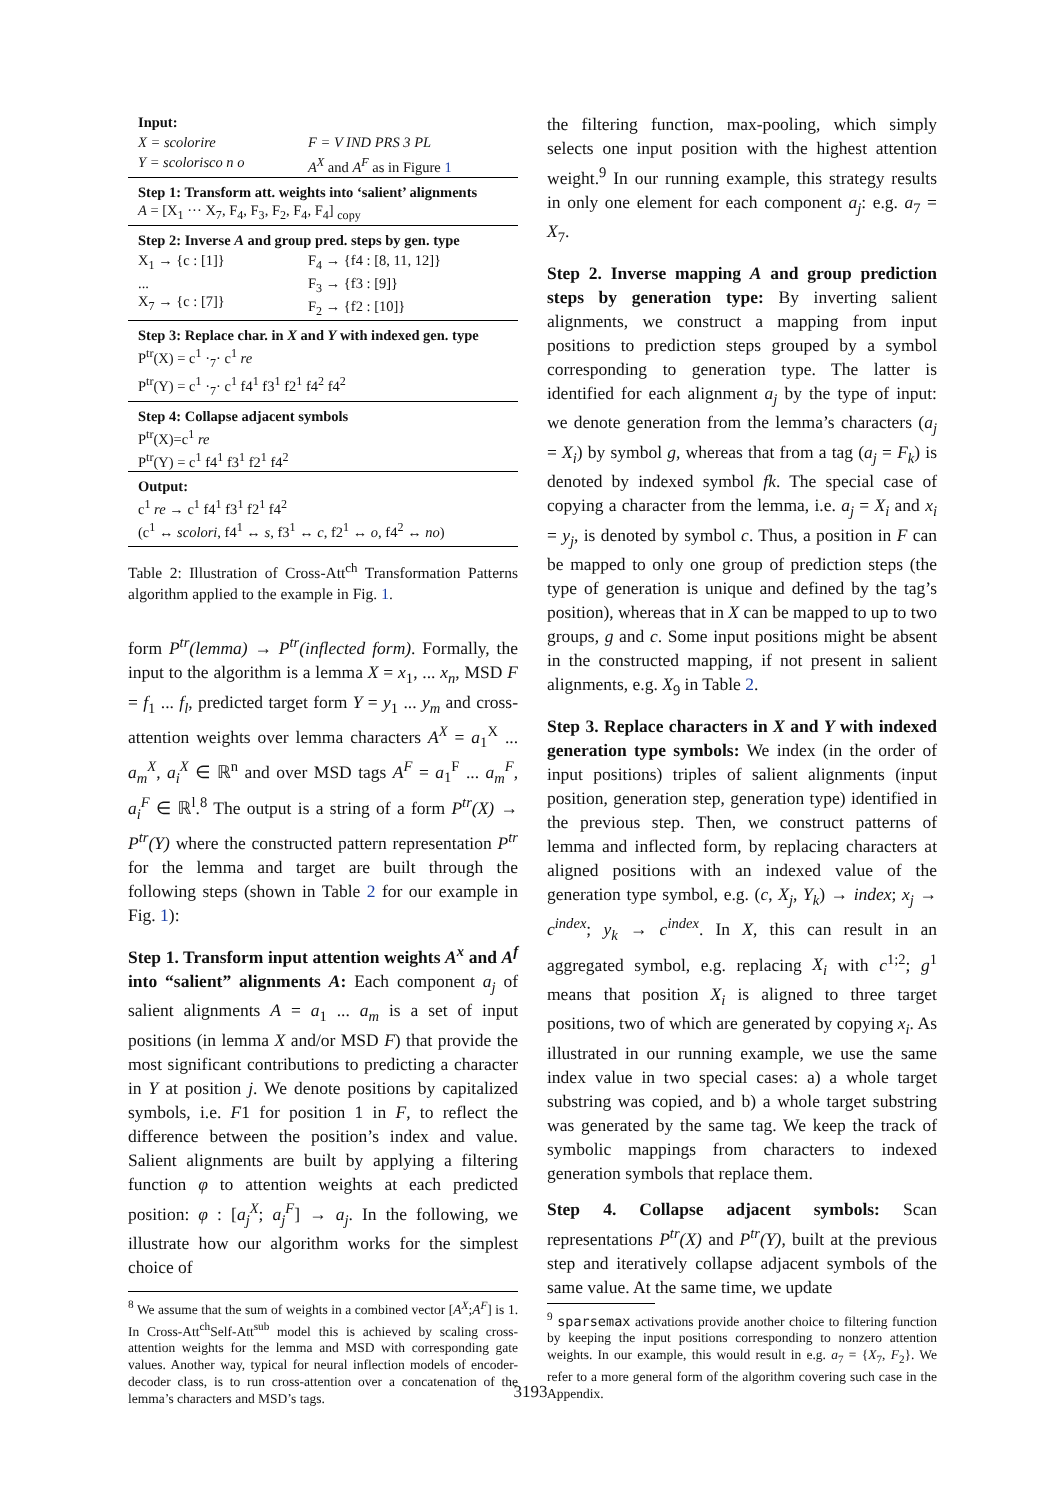| Input: | |
| X = scolorire | F = V IND PRS 3 PL |
| Y = scolorisco n o | A<sup>X</sup> and A<sup>F</sup> as in Figure 1 |
| Step 1: Transform att. weights into ‘salient’ alignments A = [X<sub>1</sub> ··· X<sub>7</sub>, F<sub>4</sub>, F<sub>3</sub>, F<sub>2</sub>, F<sub>4</sub>, F<sub>4</sub>] <sub>copy</sub> | |
| Step 2: Inverse A and group pred. steps by gen. type | |
| X<sub>1</sub> → {c : [1]} ... X<sub>7</sub> → {c : [7]} | F<sub>4</sub> → {f4 : [8, 11, 12]} F<sub>3</sub> → {f3 : [9]} F<sub>2</sub> → {f2 : [10]} |
| Step 3: Replace char. in X and Y with indexed gen. type P<sup>tr</sup>(X) = c<sup>1</sup> ·<sub>7</sub>· c<sup>1</sup> re P<sup>tr</sup>(Y) = c<sup>1</sup> ·<sub>7</sub>· c<sup>1</sup> f4<sup>1</sup> f3<sup>1</sup> f2<sup>1</sup> f4<sup>2</sup> f4<sup>2</sup> | |
| Step 4: Collapse adjacent symbols P<sup>tr</sup>(X)=c<sup>1</sup> re P<sup>tr</sup>(Y) = c<sup>1</sup> f4<sup>1</sup> f3<sup>1</sup> f2<sup>1</sup> f4<sup>2</sup> | |
| Output: c<sup>1</sup> re → c<sup>1</sup> f4<sup>1</sup> f3<sup>1</sup> f2<sup>1</sup> f4<sup>2</sup> (c<sup>1</sup> ↔ scolori , f4<sup>1</sup> ↔ s , f3<sup>1</sup> ↔ c , f2<sup>1</sup> ↔ o , f4<sup>2</sup> ↔ no ) | |
Table 2: Illustration of Cross-Att<sup>ch</sup> Transformation Patterns algorithm applied to the example in Fig. 1.
form P<sup>tr</sup>(lemma) → P<sup>tr</sup>(inflected form). Formally, the input to the algorithm is a lemma X = x<sub>1</sub>, ... x<sub>n</sub>, MSD F = f<sub>1</sub> ... f<sub>l</sub>, predicted target form Y = y<sub>1</sub> ... y<sub>m</sub> and cross-attention weights over lemma characters A<sup>X</sup> = a<sub>1</sub><sup>X</sup> ... a<sub>m</sub><sup>X</sup>, a<sub>i</sub><sup>X</sup> ∈ ℝ<sup>n</sup> and over MSD tags A<sup>F</sup> = a<sub>1</sub><sup>F</sup> ... a<sub>m</sub><sup>F</sup>, a<sub>i</sub><sup>F</sup> ∈ ℝ<sup>l</sup>.<sup>8</sup> The output is a string of a form P<sup>tr</sup>(X) → P<sup>tr</sup>(Y) where the constructed pattern representation P<sup>tr</sup> for the lemma and target are built through the following steps (shown in Table 2 for our example in Fig. 1):
Step 1. Transform input attention weights A<sup>x</sup> and A<sup>f</sup> into “salient” alignments A: Each component a<sub>j</sub> of salient alignments A = a<sub>1</sub> ... a<sub>m</sub> is a set of input positions (in lemma X and/or MSD F) that provide the most significant contributions to predicting a character in Y at position j. We denote positions by capitalized symbols, i.e. F1 for position 1 in F, to reflect the difference between the position’s index and value. Salient alignments are built by applying a filtering function φ to attention weights at each predicted position: φ : [a<sub>j</sub><sup>X</sup>; a<sub>j</sub><sup>F</sup>] → a<sub>j</sub>. In the following, we illustrate how our algorithm works for the simplest choice of
<sup>8</sup> We assume that the sum of weights in a combined vector [A<sup>X</sup>;A<sup>F</sup>] is 1. In Cross-Att<sup>ch</sup>Self-Att<sup>sub</sup> model this is achieved by scaling cross-attention weights for the lemma and MSD with corresponding gate values. Another way, typical for neural inflection models of encoder-decoder class, is to run cross-attention over a concatenation of the lemma’s characters and MSD’s tags.
the filtering function, max-pooling, which simply selects one input position with the highest attention weight.<sup>9</sup> In our running example, this strategy results in only one element for each component a<sub>j</sub>: e.g. a<sub>7</sub> = X<sub>7</sub>.
Step 2. Inverse mapping A and group prediction steps by generation type: By inverting salient alignments, we construct a mapping from input positions to prediction steps grouped by a symbol corresponding to generation type. The latter is identified for each alignment a<sub>j</sub> by the type of input: we denote generation from the lemma’s characters (a<sub>j</sub> = X<sub>i</sub>) by symbol g, whereas that from a tag (a<sub>j</sub> = F<sub>k</sub>) is denoted by indexed symbol fk. The special case of copying a character from the lemma, i.e. a<sub>j</sub> = X<sub>i</sub> and x<sub>i</sub> = y<sub>j</sub>, is denoted by symbol c. Thus, a position in F can be mapped to only one group of prediction steps (the type of generation is unique and defined by the tag’s position), whereas that in X can be mapped to up to two groups, g and c. Some input positions might be absent in the constructed mapping, if not present in salient alignments, e.g. X<sub>9</sub> in Table 2.
Step 3. Replace characters in X and Y with indexed generation type symbols: We index (in the order of input positions) triples of salient alignments (input position, generation step, generation type) identified in the previous step. Then, we construct patterns of lemma and inflected form, by replacing characters at aligned positions with an indexed value of the generation type symbol, e.g. (c, X<sub>j</sub>, Y<sub>k</sub>) → index; x<sub>j</sub> → c<sup>index</sup>; y<sub>k</sub> → c<sup>index</sup>. In X, this can result in an aggregated symbol, e.g. replacing X<sub>i</sub> with c<sup>1;2</sup>; g<sup>1</sup> means that position X<sub>i</sub> is aligned to three target positions, two of which are generated by copying x<sub>i</sub>. As illustrated in our running example, we use the same index value in two special cases: a) a whole target substring was copied, and b) a whole target substring was generated by the same tag. We keep the track of symbolic mappings from characters to indexed generation symbols that replace them.
Step 4. Collapse adjacent symbols: Scan representations P<sup>tr</sup>(X) and P<sup>tr</sup>(Y), built at the previous step and iteratively collapse adjacent symbols of the same value. At the same time, we update
<sup>9</sup> sparsemax activations provide another choice to filtering function by keeping the input positions corresponding to nonzero attention weights. In our example, this would result in e.g. a<sub>7</sub> = {X<sub>7</sub>, F<sub>2</sub>}. We refer to a more general form of the algorithm covering such case in the Appendix.
3193